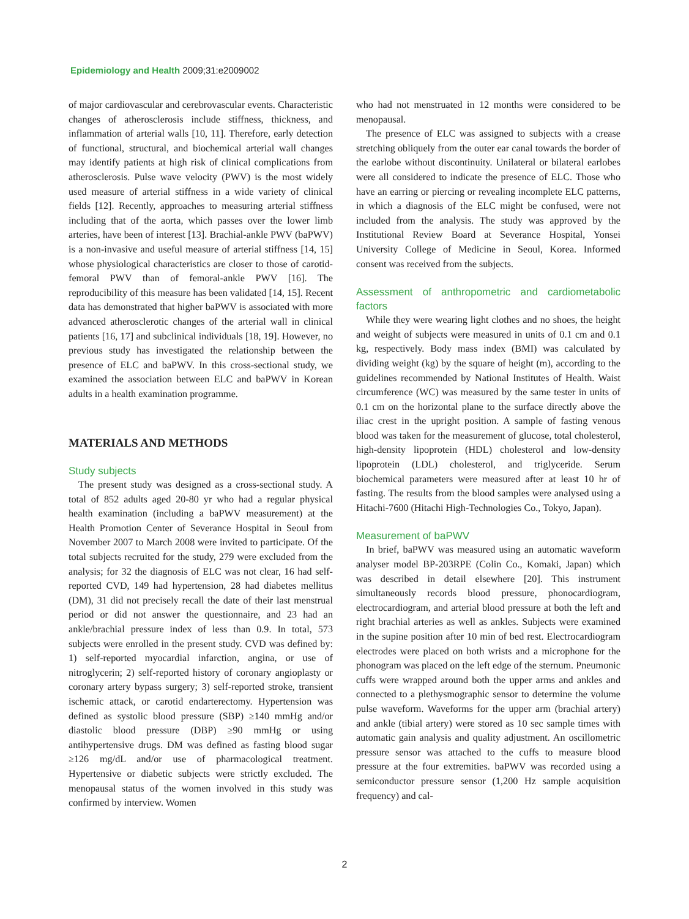Epidemiology and Health 2009;31:e2009002
of major cardiovascular and cerebrovascular events. Characteristic changes of atherosclerosis include stiffness, thickness, and inflammation of arterial walls [10, 11]. Therefore, early detection of functional, structural, and biochemical arterial wall changes may identify patients at high risk of clinical complications from atherosclerosis. Pulse wave velocity (PWV) is the most widely used measure of arterial stiffness in a wide variety of clinical fields [12]. Recently, approaches to measuring arterial stiffness including that of the aorta, which passes over the lower limb arteries, have been of interest [13]. Brachial-ankle PWV (baPWV) is a non-invasive and useful measure of arterial stiffness [14, 15] whose physiological characteristics are closer to those of carotid-femoral PWV than of femoral-ankle PWV [16]. The reproducibility of this measure has been validated [14, 15]. Recent data has demonstrated that higher baPWV is associated with more advanced atherosclerotic changes of the arterial wall in clinical patients [16, 17] and subclinical individuals [18, 19]. However, no previous study has investigated the relationship between the presence of ELC and baPWV. In this cross-sectional study, we examined the association between ELC and baPWV in Korean adults in a health examination programme.
MATERIALS AND METHODS
Study subjects
The present study was designed as a cross-sectional study. A total of 852 adults aged 20-80 yr who had a regular physical health examination (including a baPWV measurement) at the Health Promotion Center of Severance Hospital in Seoul from November 2007 to March 2008 were invited to participate. Of the total subjects recruited for the study, 279 were excluded from the analysis; for 32 the diagnosis of ELC was not clear, 16 had self-reported CVD, 149 had hypertension, 28 had diabetes mellitus (DM), 31 did not precisely recall the date of their last menstrual period or did not answer the questionnaire, and 23 had an ankle/brachial pressure index of less than 0.9. In total, 573 subjects were enrolled in the present study. CVD was defined by: 1) self-reported myocardial infarction, angina, or use of nitroglycerin; 2) self-reported history of coronary angioplasty or coronary artery bypass surgery; 3) self-reported stroke, transient ischemic attack, or carotid endarterectomy. Hypertension was defined as systolic blood pressure (SBP) ≥140 mmHg and/or diastolic blood pressure (DBP) ≥90 mmHg or using antihypertensive drugs. DM was defined as fasting blood sugar ≥126 mg/dL and/or use of pharmacological treatment. Hypertensive or diabetic subjects were strictly excluded. The menopausal status of the women involved in this study was confirmed by interview. Women
who had not menstruated in 12 months were considered to be menopausal.
The presence of ELC was assigned to subjects with a crease stretching obliquely from the outer ear canal towards the border of the earlobe without discontinuity. Unilateral or bilateral earlobes were all considered to indicate the presence of ELC. Those who have an earring or piercing or revealing incomplete ELC patterns, in which a diagnosis of the ELC might be confused, were not included from the analysis. The study was approved by the Institutional Review Board at Severance Hospital, Yonsei University College of Medicine in Seoul, Korea. Informed consent was received from the subjects.
Assessment of anthropometric and cardiometabolic factors
While they were wearing light clothes and no shoes, the height and weight of subjects were measured in units of 0.1 cm and 0.1 kg, respectively. Body mass index (BMI) was calculated by dividing weight (kg) by the square of height (m), according to the guidelines recommended by National Institutes of Health. Waist circumference (WC) was measured by the same tester in units of 0.1 cm on the horizontal plane to the surface directly above the iliac crest in the upright position. A sample of fasting venous blood was taken for the measurement of glucose, total cholesterol, high-density lipoprotein (HDL) cholesterol and low-density lipoprotein (LDL) cholesterol, and triglyceride. Serum biochemical parameters were measured after at least 10 hr of fasting. The results from the blood samples were analysed using a Hitachi-7600 (Hitachi High-Technologies Co., Tokyo, Japan).
Measurement of baPWV
In brief, baPWV was measured using an automatic waveform analyser model BP-203RPE (Colin Co., Komaki, Japan) which was described in detail elsewhere [20]. This instrument simultaneously records blood pressure, phonocardiogram, electrocardiogram, and arterial blood pressure at both the left and right brachial arteries as well as ankles. Subjects were examined in the supine position after 10 min of bed rest. Electrocardiogram electrodes were placed on both wrists and a microphone for the phonogram was placed on the left edge of the sternum. Pneumonic cuffs were wrapped around both the upper arms and ankles and connected to a plethysmographic sensor to determine the volume pulse waveform. Waveforms for the upper arm (brachial artery) and ankle (tibial artery) were stored as 10 sec sample times with automatic gain analysis and quality adjustment. An oscillometric pressure sensor was attached to the cuffs to measure blood pressure at the four extremities. baPWV was recorded using a semiconductor pressure sensor (1,200 Hz sample acquisition frequency) and cal-
2